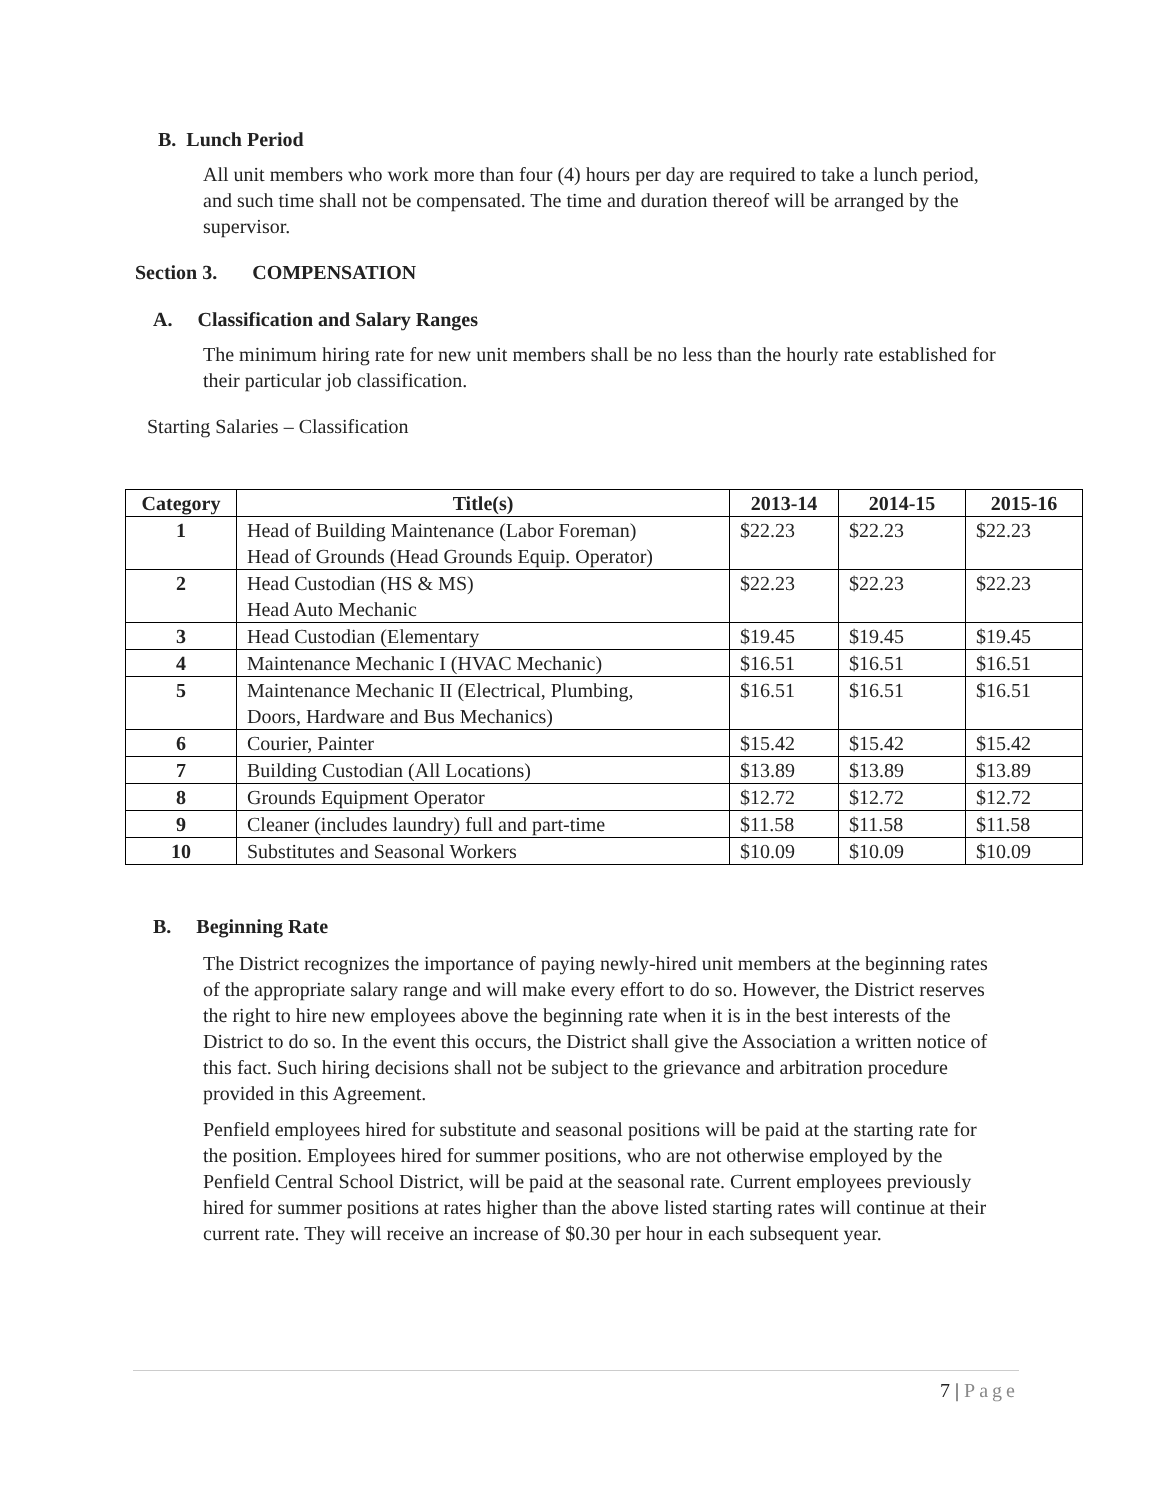B. Lunch Period
All unit members who work more than four (4) hours per day are required to take a lunch period, and such time shall not be compensated. The time and duration thereof will be arranged by the supervisor.
Section 3. COMPENSATION
A. Classification and Salary Ranges
The minimum hiring rate for new unit members shall be no less than the hourly rate established for their particular job classification.
Starting Salaries – Classification
| Category | Title(s) | 2013-14 | 2014-15 | 2015-16 |
| --- | --- | --- | --- | --- |
| 1 | Head of Building Maintenance (Labor Foreman) Head of Grounds (Head Grounds Equip. Operator) | $22.23 | $22.23 | $22.23 |
| 2 | Head Custodian (HS & MS) Head Auto Mechanic | $22.23 | $22.23 | $22.23 |
| 3 | Head Custodian (Elementary | $19.45 | $19.45 | $19.45 |
| 4 | Maintenance Mechanic I (HVAC Mechanic) | $16.51 | $16.51 | $16.51 |
| 5 | Maintenance Mechanic II (Electrical, Plumbing, Doors, Hardware and Bus Mechanics) | $16.51 | $16.51 | $16.51 |
| 6 | Courier, Painter | $15.42 | $15.42 | $15.42 |
| 7 | Building Custodian (All Locations) | $13.89 | $13.89 | $13.89 |
| 8 | Grounds Equipment Operator | $12.72 | $12.72 | $12.72 |
| 9 | Cleaner (includes laundry) full and part-time | $11.58 | $11.58 | $11.58 |
| 10 | Substitutes and Seasonal Workers | $10.09 | $10.09 | $10.09 |
B. Beginning Rate
The District recognizes the importance of paying newly-hired unit members at the beginning rates of the appropriate salary range and will make every effort to do so. However, the District reserves the right to hire new employees above the beginning rate when it is in the best interests of the District to do so. In the event this occurs, the District shall give the Association a written notice of this fact. Such hiring decisions shall not be subject to the grievance and arbitration procedure provided in this Agreement.
Penfield employees hired for substitute and seasonal positions will be paid at the starting rate for the position. Employees hired for summer positions, who are not otherwise employed by the Penfield Central School District, will be paid at the seasonal rate. Current employees previously hired for summer positions at rates higher than the above listed starting rates will continue at their current rate. They will receive an increase of $0.30 per hour in each subsequent year.
7 | Page